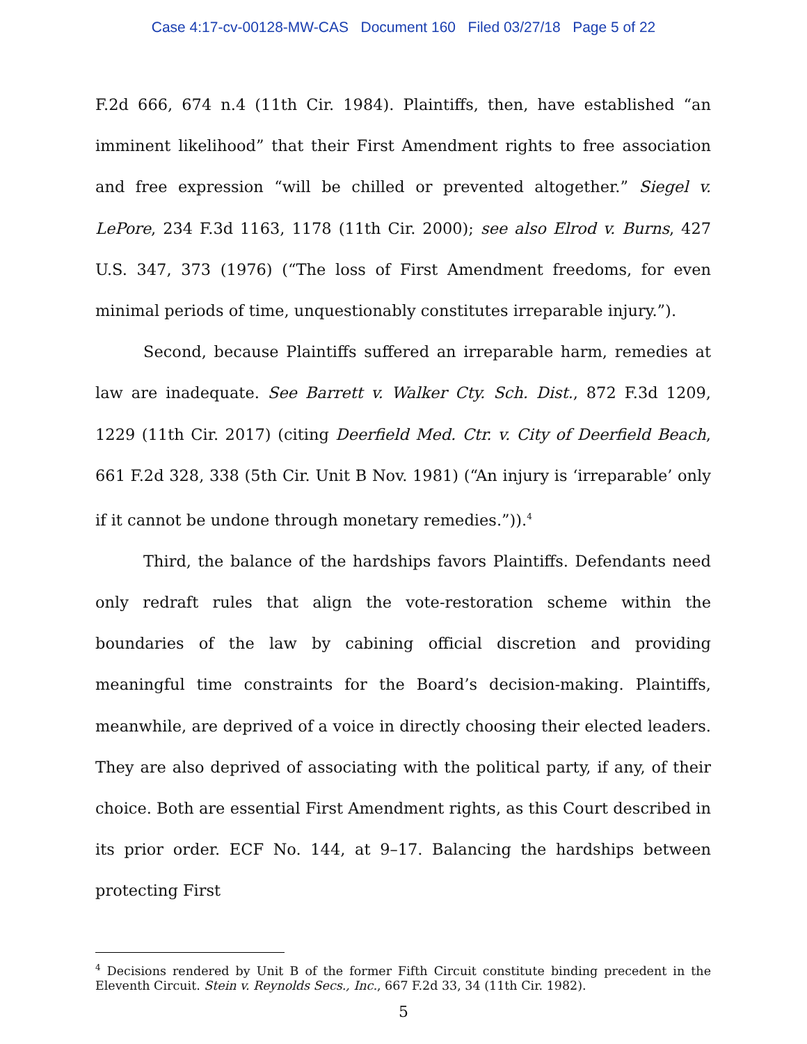Case 4:17-cv-00128-MW-CAS Document 160 Filed 03/27/18 Page 5 of 22
F.2d 666, 674 n.4 (11th Cir. 1984). Plaintiffs, then, have established “an imminent likelihood” that their First Amendment rights to free association and free expression “will be chilled or prevented altogether.” Siegel v. LePore, 234 F.3d 1163, 1178 (11th Cir. 2000); see also Elrod v. Burns, 427 U.S. 347, 373 (1976) (“The loss of First Amendment freedoms, for even minimal periods of time, unquestionably constitutes irreparable injury.”).
Second, because Plaintiffs suffered an irreparable harm, remedies at law are inadequate. See Barrett v. Walker Cty. Sch. Dist., 872 F.3d 1209, 1229 (11th Cir. 2017) (citing Deerfield Med. Ctr. v. City of Deerfield Beach, 661 F.2d 328, 338 (5th Cir. Unit B Nov. 1981) (“An injury is ‘irreparable’ only if it cannot be undone through monetary remedies.”)).<sup>4</sup>
Third, the balance of the hardships favors Plaintiffs. Defendants need only redraft rules that align the vote-restoration scheme within the boundaries of the law by cabining official discretion and providing meaningful time constraints for the Board’s decision-making. Plaintiffs, meanwhile, are deprived of a voice in directly choosing their elected leaders. They are also deprived of associating with the political party, if any, of their choice. Both are essential First Amendment rights, as this Court described in its prior order. ECF No. 144, at 9–17. Balancing the hardships between protecting First
<sup>4</sup> Decisions rendered by Unit B of the former Fifth Circuit constitute binding precedent in the Eleventh Circuit. Stein v. Reynolds Secs., Inc., 667 F.2d 33, 34 (11th Cir. 1982).
5